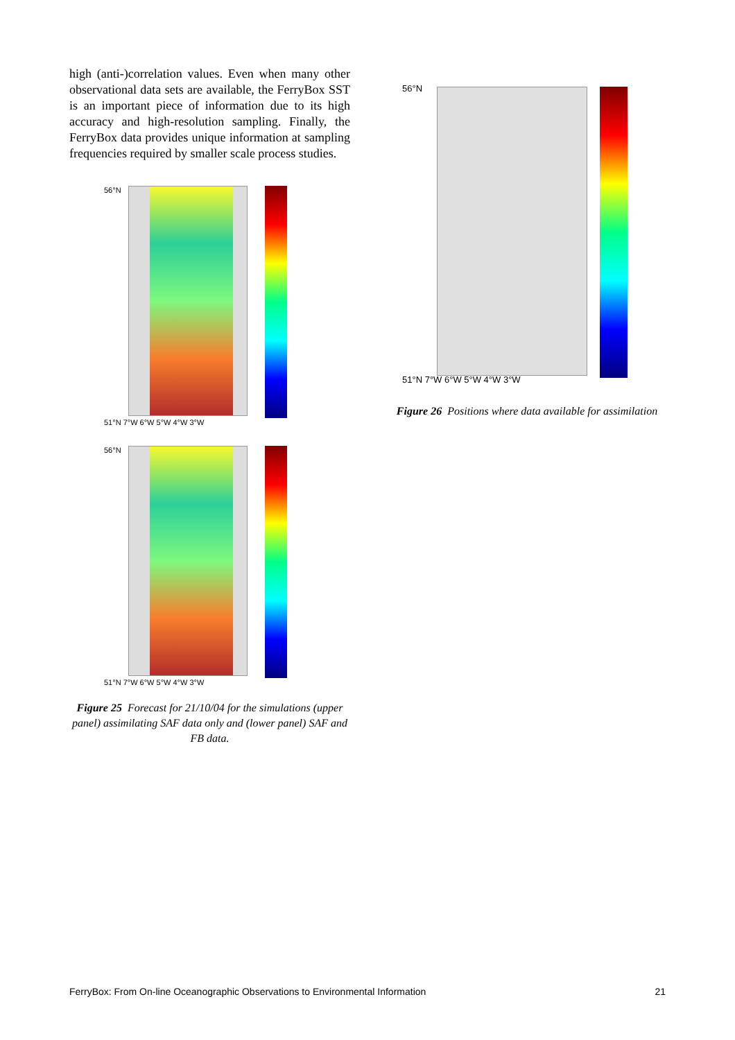high (anti-)correlation values. Even when many other observational data sets are available, the FerryBox SST is an important piece of information due to its high accuracy and high-resolution sampling. Finally, the FerryBox data provides unique information at sampling frequencies required by smaller scale process studies.
56°N
51°N 7°W 6°W 5°W 4°W 3°W
56°N
51°N 7°W 6°W 5°W 4°W 3°W
Figure 25 Forecast for 21/10/04 for the simulations (upper panel) assimilating SAF data only and (lower panel) SAF and FB data.
56°N
51°N 7°W 6°W 5°W 4°W 3°W
Figure 26 Positions where data available for assimilation
FerryBox: From On-line Oceanographic Observations to Environmental Information 21